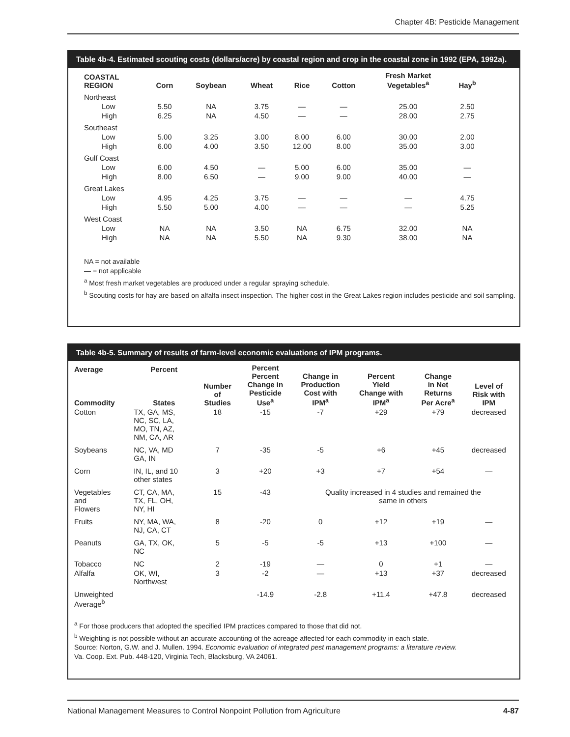Chapter 4B: Pesticide Management
Table 4b-4. Estimated scouting costs (dollars/acre) by coastal region and crop in the coastal zone in 1992 (EPA, 1992a).
| COASTAL REGION | Corn | Soybean | Wheat | Rice | Cotton | Fresh Market Vegetables<sup>a</sup> | Hay<sup>b</sup> |
| --- | --- | --- | --- | --- | --- | --- | --- |
| Northeast | | | | | | | |
| Low | 5.50 | NA | 3.75 | — | — | 25.00 | 2.50 |
| High | 6.25 | NA | 4.50 | — | — | 28.00 | 2.75 |
| Southeast | | | | | | | |
| Low | 5.00 | 3.25 | 3.00 | 8.00 | 6.00 | 30.00 | 2.00 |
| High | 6.00 | 4.00 | 3.50 | 12.00 | 8.00 | 35.00 | 3.00 |
| Gulf Coast | | | | | | | |
| Low | 6.00 | 4.50 | — | 5.00 | 6.00 | 35.00 | — |
| High | 8.00 | 6.50 | — | 9.00 | 9.00 | 40.00 | — |
| Great Lakes | | | | | | | |
| Low | 4.95 | 4.25 | 3.75 | — | — | — | 4.75 |
| High | 5.50 | 5.00 | 4.00 | — | — | — | 5.25 |
| West Coast | | | | | | | |
| Low | NA | NA | 3.50 | NA | 6.75 | 32.00 | NA |
| High | NA | NA | 5.50 | NA | 9.30 | 38.00 | NA |
NA = not available
— = not applicable
<sup>a</sup> Most fresh market vegetables are produced under a regular spraying schedule.
<sup>b</sup> Scouting costs for hay are based on alfalfa insect inspection. The higher cost in the Great Lakes region includes pesticide and soil sampling.
Table 4b-5. Summary of results of farm-level economic evaluations of IPM programs.
| Average Commodity | Percent States | Number of Studies | Percent Percent Change in Pesticide Use<sup>a</sup> | Change in Production Cost with IPM<sup>a</sup> | Percent Yield Change with IPM<sup>a</sup> | Change in Net Returns Per Acre<sup>a</sup> | Level of Risk with IPM |
| --- | --- | --- | --- | --- | --- | --- | --- |
| Cotton | TX, GA, MS, NC, SC, LA, MO, TN, AZ, NM, CA, AR | 18 | -15 | -7 | +29 | +79 | decreased |
| Soybeans | NC, VA, MD GA, IN | 7 | -35 | -5 | +6 | +45 | decreased |
| Corn | IN, IL, and 10 other states | 3 | +20 | +3 | +7 | +54 | — |
| Vegetables and Flowers | CT, CA, MA, TX, FL, OH, NY, HI | 15 | -43 | Quality increased in 4 studies and remained the same in others | | | |
| Fruits | NY, MA, WA, NJ, CA, CT | 8 | -20 | 0 | +12 | +19 | — |
| Peanuts | GA, TX, OK, NC | 5 | -5 | -5 | +13 | +100 | — |
| Tobacco | NC | 2 | -19 | — | 0 | +1 | — |
| Alfalfa | OK, WI, Northwest | 3 | -2 | — | +13 | +37 | decreased |
| Unweighted Average<sup>b</sup> | | | -14.9 | -2.8 | +11.4 | +47.8 | decreased |
<sup>a</sup> For those producers that adopted the specified IPM practices compared to those that did not.
<sup>b</sup> Weighting is not possible without an accurate accounting of the acreage affected for each commodity in each state.
Source: Norton, G.W. and J. Mullen. 1994. Economic evaluation of integrated pest management programs: a literature review.
Va. Coop. Ext. Pub. 448-120, Virginia Tech, Blacksburg, VA 24061.
National Management Measures to Control Nonpoint Pollution from Agriculture 4-87